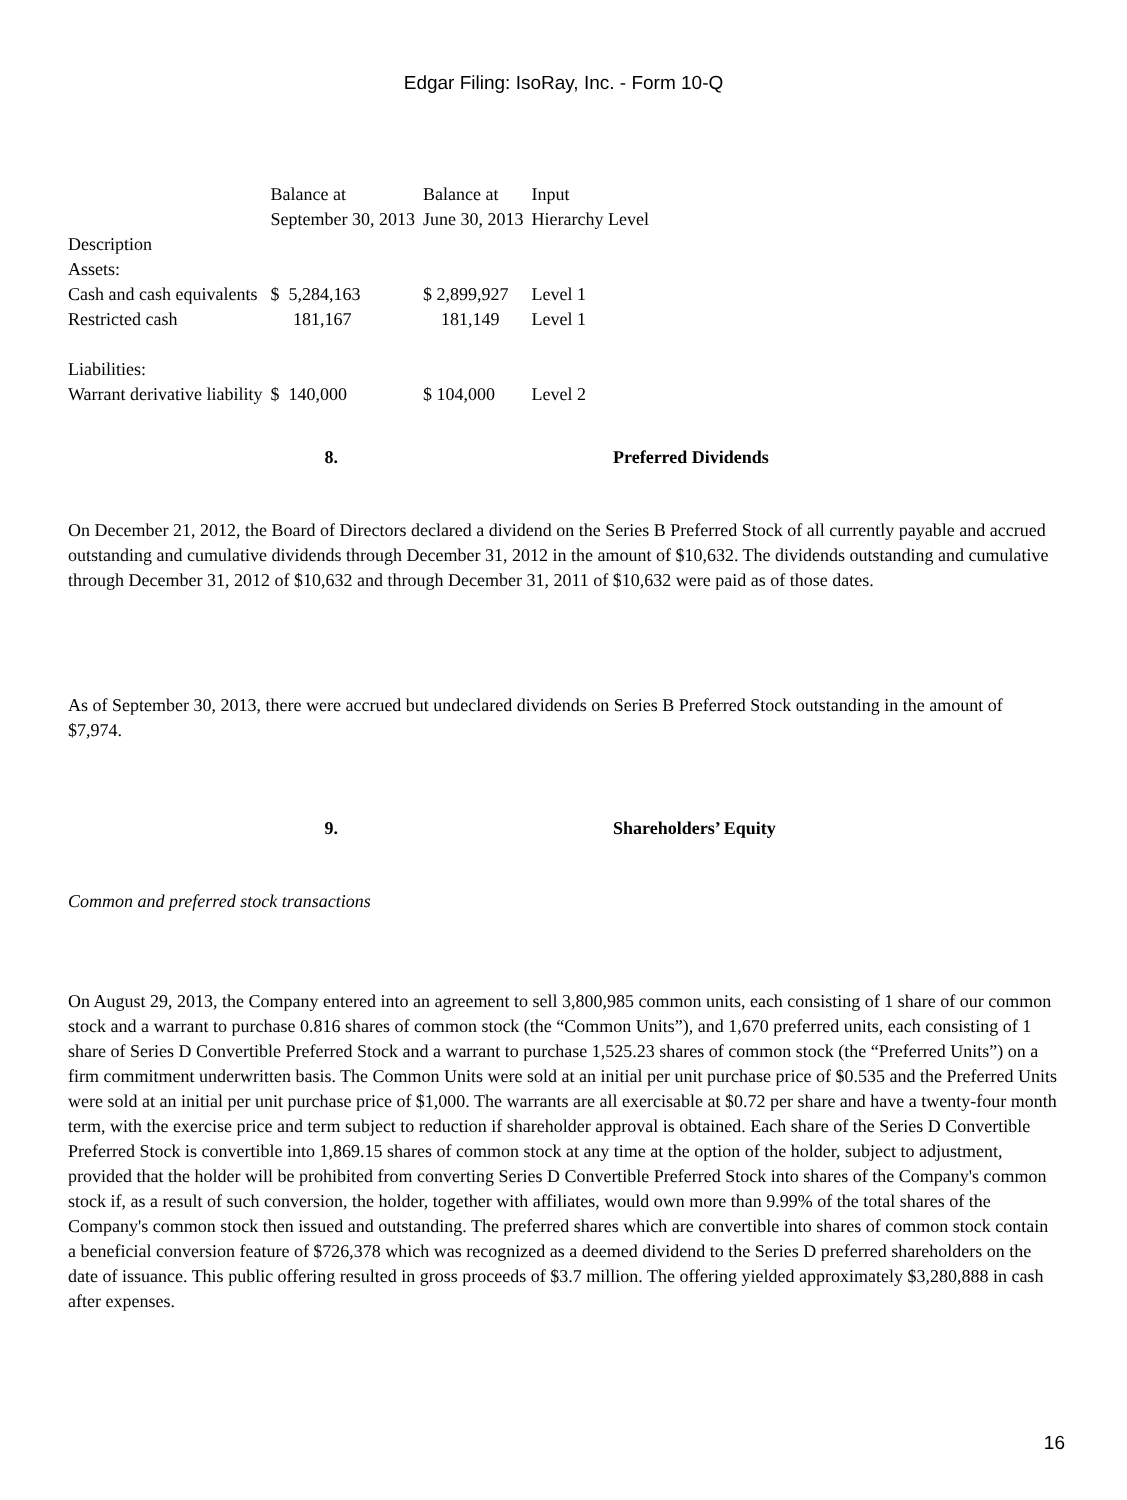Edgar Filing: IsoRay, Inc. - Form 10-Q
| | Balance at September 30, 2013 | Balance at June 30, 2013 | Input Hierarchy Level |
| --- | --- | --- | --- |
| Description | | | |
| Assets: | | | |
| Cash and cash equivalents | $ 5,284,163 | $ 2,899,927 | Level 1 |
| Restricted cash | 181,167 | 181,149 | Level 1 |
| Liabilities: | | | |
| Warrant derivative liability | $ 140,000 | $ 104,000 | Level 2 |
8. Preferred Dividends
On December 21, 2012, the Board of Directors declared a dividend on the Series B Preferred Stock of all currently payable and accrued outstanding and cumulative dividends through December 31, 2012 in the amount of $10,632. The dividends outstanding and cumulative through December 31, 2012 of $10,632 and through December 31, 2011 of $10,632 were paid as of those dates.
As of September 30, 2013, there were accrued but undeclared dividends on Series B Preferred Stock outstanding in the amount of $7,974.
9. Shareholders’ Equity
Common and preferred stock transactions
On August 29, 2013, the Company entered into an agreement to sell 3,800,985 common units, each consisting of 1 share of our common stock and a warrant to purchase 0.816 shares of common stock (the “Common Units”), and 1,670 preferred units, each consisting of 1 share of Series D Convertible Preferred Stock and a warrant to purchase 1,525.23 shares of common stock (the “Preferred Units”) on a firm commitment underwritten basis. The Common Units were sold at an initial per unit purchase price of $0.535 and the Preferred Units were sold at an initial per unit purchase price of $1,000. The warrants are all exercisable at $0.72 per share and have a twenty-four month term, with the exercise price and term subject to reduction if shareholder approval is obtained. Each share of the Series D Convertible Preferred Stock is convertible into 1,869.15 shares of common stock at any time at the option of the holder, subject to adjustment, provided that the holder will be prohibited from converting Series D Convertible Preferred Stock into shares of the Company's common stock if, as a result of such conversion, the holder, together with affiliates, would own more than 9.99% of the total shares of the Company's common stock then issued and outstanding. The preferred shares which are convertible into shares of common stock contain a beneficial conversion feature of $726,378 which was recognized as a deemed dividend to the Series D preferred shareholders on the date of issuance. This public offering resulted in gross proceeds of $3.7 million. The offering yielded approximately $3,280,888 in cash after expenses.
16